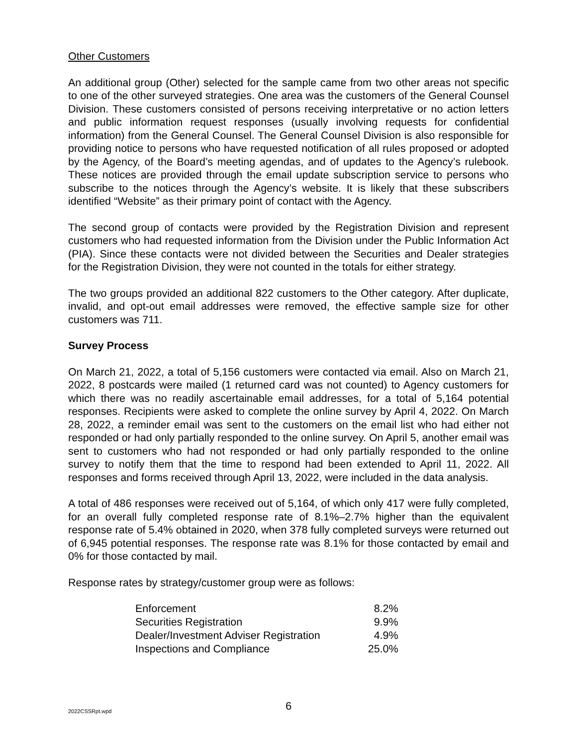Other Customers
An additional group (Other) selected for the sample came from two other areas not specific to one of the other surveyed strategies. One area was the customers of the General Counsel Division. These customers consisted of persons receiving interpretative or no action letters and public information request responses (usually involving requests for confidential information) from the General Counsel. The General Counsel Division is also responsible for providing notice to persons who have requested notification of all rules proposed or adopted by the Agency, of the Board’s meeting agendas, and of updates to the Agency’s rulebook. These notices are provided through the email update subscription service to persons who subscribe to the notices through the Agency’s website. It is likely that these subscribers identified “Website” as their primary point of contact with the Agency.
The second group of contacts were provided by the Registration Division and represent customers who had requested information from the Division under the Public Information Act (PIA). Since these contacts were not divided between the Securities and Dealer strategies for the Registration Division, they were not counted in the totals for either strategy.
The two groups provided an additional 822 customers to the Other category. After duplicate, invalid, and opt-out email addresses were removed, the effective sample size for other customers was 711.
Survey Process
On March 21, 2022, a total of 5,156 customers were contacted via email. Also on March 21, 2022, 8 postcards were mailed (1 returned card was not counted) to Agency customers for which there was no readily ascertainable email addresses, for a total of 5,164 potential responses. Recipients were asked to complete the online survey by April 4, 2022. On March 28, 2022, a reminder email was sent to the customers on the email list who had either not responded or had only partially responded to the online survey. On April 5, another email was sent to customers who had not responded or had only partially responded to the online survey to notify them that the time to respond had been extended to April 11, 2022. All responses and forms received through April 13, 2022, were included in the data analysis.
A total of 486 responses were received out of 5,164, of which only 417 were fully completed, for an overall fully completed response rate of 8.1%–2.7% higher than the equivalent response rate of 5.4% obtained in 2020, when 378 fully completed surveys were returned out of 6,945 potential responses. The response rate was 8.1% for those contacted by email and 0% for those contacted by mail.
Response rates by strategy/customer group were as follows:
| Enforcement | 8.2% |
| Securities Registration | 9.9% |
| Dealer/Investment Adviser Registration | 4.9% |
| Inspections and Compliance | 25.0% |
2022CSSRpt.wpd
6